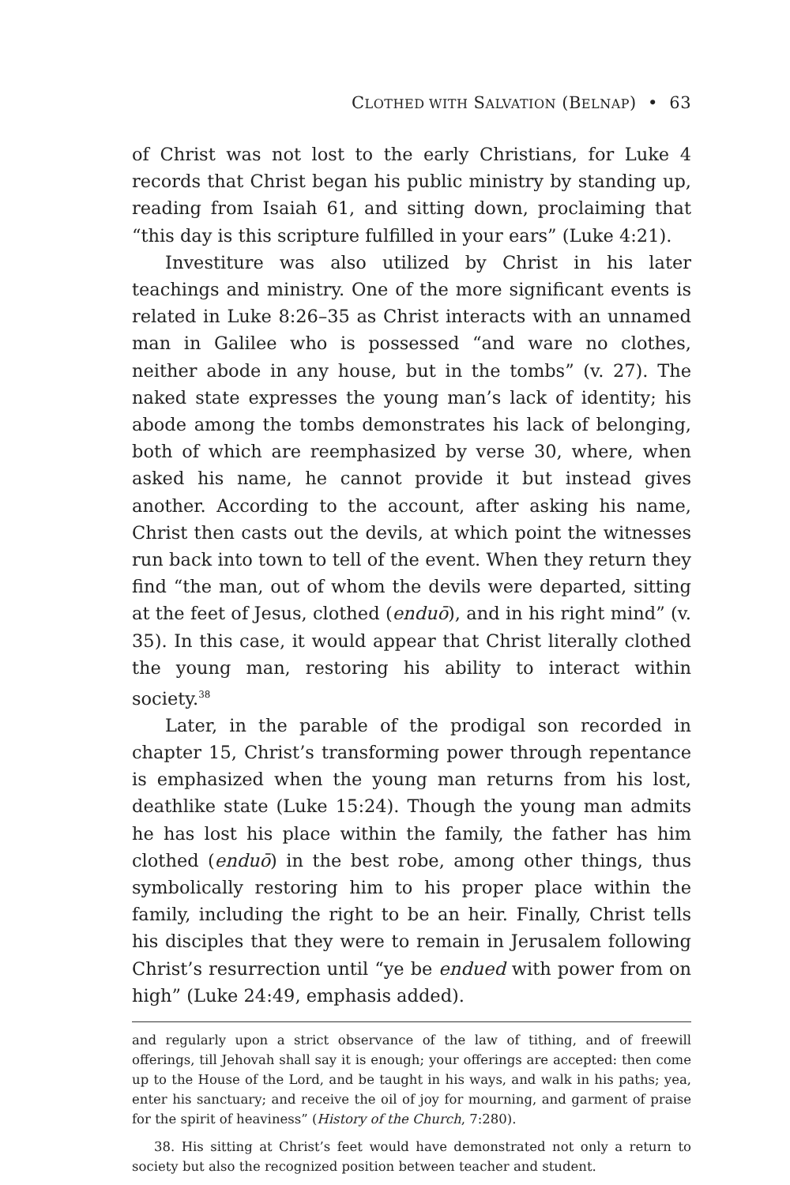CLOTHED WITH SALVATION (BELNAP) • 63
of Christ was not lost to the early Christians, for Luke 4 records that Christ began his public ministry by standing up, reading from Isaiah 61, and sitting down, proclaiming that “this day is this scripture fulfilled in your ears” (Luke 4:21).
Investiture was also utilized by Christ in his later teachings and ministry. One of the more significant events is related in Luke 8:26–35 as Christ interacts with an unnamed man in Galilee who is possessed “and ware no clothes, neither abode in any house, but in the tombs” (v. 27). The naked state expresses the young man’s lack of identity; his abode among the tombs demonstrates his lack of belonging, both of which are reemphasized by verse 30, where, when asked his name, he cannot provide it but instead gives another. According to the account, after asking his name, Christ then casts out the devils, at which point the witnesses run back into town to tell of the event. When they return they find “the man, out of whom the devils were departed, sitting at the feet of Jesus, clothed (enduō), and in his right mind” (v. 35). In this case, it would appear that Christ literally clothed the young man, restoring his ability to interact within society.<sup>38</sup>
Later, in the parable of the prodigal son recorded in chapter 15, Christ’s transforming power through repentance is emphasized when the young man returns from his lost, deathlike state (Luke 15:24). Though the young man admits he has lost his place within the family, the father has him clothed (enduō) in the best robe, among other things, thus symbolically restoring him to his proper place within the family, including the right to be an heir. Finally, Christ tells his disciples that they were to remain in Jerusalem following Christ’s resurrection until “ye be endued with power from on high” (Luke 24:49, emphasis added).
and regularly upon a strict observance of the law of tithing, and of freewill offerings, till Jehovah shall say it is enough; your offerings are accepted: then come up to the House of the Lord, and be taught in his ways, and walk in his paths; yea, enter his sanctuary; and receive the oil of joy for mourning, and garment of praise for the spirit of heaviness” (History of the Church, 7:280).
38. His sitting at Christ’s feet would have demonstrated not only a return to society but also the recognized position between teacher and student.